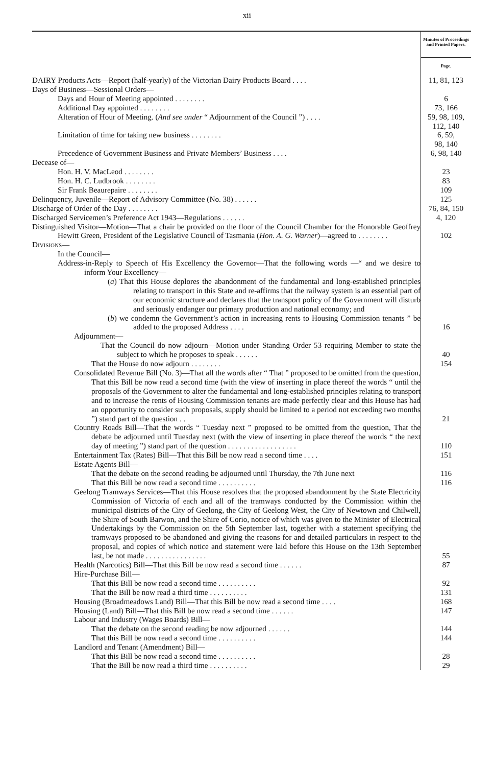xii
| | Minutes of Proceedings and Printed Papers. |
| | Page. |
| DAIRY Products Acts—Report (half-yearly) of the Victorian Dairy Products Board . . . . | 11, 81, 123 |
| Days of Business—Sessional Orders— | |
| Days and Hour of Meeting appointed . . . . . . . . | 6 |
| Additional Day appointed . . . . . . . . | 73, 166 |
| Alteration of Hour of Meeting. ( And see under “ Adjournment of the Council ”) . . . . | 59, 98, 109, 112, 140 |
| Limitation of time for taking new business . . . . . . . . | 6, 59, 98, 140 |
| Precedence of Government Business and Private Members’ Business . . . . | 6, 98, 140 |
| Decease of— | |
| Hon. H. V. MacLeod . . . . . . . . | 23 |
| Hon. H. C. Ludbrook . . . . . . . . | 83 |
| Sir Frank Beaurepaire . . . . . . . . | 109 |
| Delinquency, Juvenile—Report of Advisory Committee (No. 38) . . . . . . | 125 |
| Discharge of Order of the Day . . . . . . . . | 76, 84, 150 |
| Discharged Servicemen’s Preference Act 1943—Regulations . . . . . . | 4, 120 |
| Distinguished Visitor—Motion—That a chair be provided on the floor of the Council Chamber for the Honorable Geoffrey Hewitt Green, President of the Legislative Council of Tasmania ( Hon. A. G. Warner )—agreed to . . . . . . . . | 102 |
| Divisions— | |
| In the Council— | |
| Address-in-Reply to Speech of His Excellency the Governor—That the following words —“ and we desire to inform Your Excellency— | |
| ( a ) That this House deplores the abandonment of the fundamental and long-established principles relating to transport in this State and re-affirms that the railway system is an essential part of our economic structure and declares that the transport policy of the Government will disturb and seriously endanger our primary production and national economy; and | |
| ( b ) we condemn the Government’s action in increasing rents to Housing Commission tenants ” be added to the proposed Address . . . . | 16 |
| Adjournment— | |
| That the Council do now adjourn—Motion under Standing Order 53 requiring Member to state the subject to which he proposes to speak . . . . . . | 40 |
| That the House do now adjourn . . . . . . . . | 154 |
| Consolidated Revenue Bill (No. 3)—That all the words after “ That ” proposed to be omitted from the question, That this Bill be now read a second time (with the view of inserting in place thereof the words “ until the proposals of the Government to alter the fundamental and long-established principles relating to transport and to increase the rents of Housing Commission tenants are made perfectly clear and this House has had an opportunity to consider such proposals, supply should be limited to a period not exceeding two months ”) stand part of the question . . | 21 |
| Country Roads Bill—That the words “ Tuesday next ” proposed to be omitted from the question, That the debate be adjourned until Tuesday next (with the view of inserting in place thereof the words “ the next day of meeting ”) stand part of the question . . . . . . . . . . . . . . . . . . | 110 |
| Entertainment Tax (Rates) Bill—That this Bill be now read a second time . . . . | 151 |
| Estate Agents Bill— | |
| That the debate on the second reading be adjourned until Thursday, the 7th June next | 116 |
| That this Bill be now read a second time . . . . . . . . . . | 116 |
| Geelong Tramways Services—That this House resolves that the proposed abandonment by the State Electricity Commission of Victoria of each and all of the tramways conducted by the Commission within the municipal districts of the City of Geelong, the City of Geelong West, the City of Newtown and Chilwell, the Shire of South Barwon, and the Shire of Corio, notice of which was given to the Minister of Electrical Undertakings by the Commission on the 5th September last, together with a statement specifying the tramways proposed to be abandoned and giving the reasons for and detailed particulars in respect to the proposal, and copies of which notice and statement were laid before this House on the 13th September last, be not made . . . . . . . . . . . . . . . . | 55 |
| Health (Narcotics) Bill—That this Bill be now read a second time . . . . . . | 87 |
| Hire-Purchase Bill— | |
| That this Bill be now read a second time . . . . . . . . . . | 92 |
| That the Bill be now read a third time . . . . . . . . . . | 131 |
| Housing (Broadmeadows Land) Bill—That this Bill be now read a second time . . . . | 168 |
| Housing (Land) Bill—That this Bill be now read a second time . . . . . . | 147 |
| Labour and Industry (Wages Boards) Bill— | |
| That the debate on the second reading be now adjourned . . . . . . | 144 |
| That this Bill be now read a second time . . . . . . . . . . | 144 |
| Landlord and Tenant (Amendment) Bill— | |
| That this Bill be now read a second time . . . . . . . . . . | 28 |
| That the Bill be now read a third time . . . . . . . . . . | 29 |